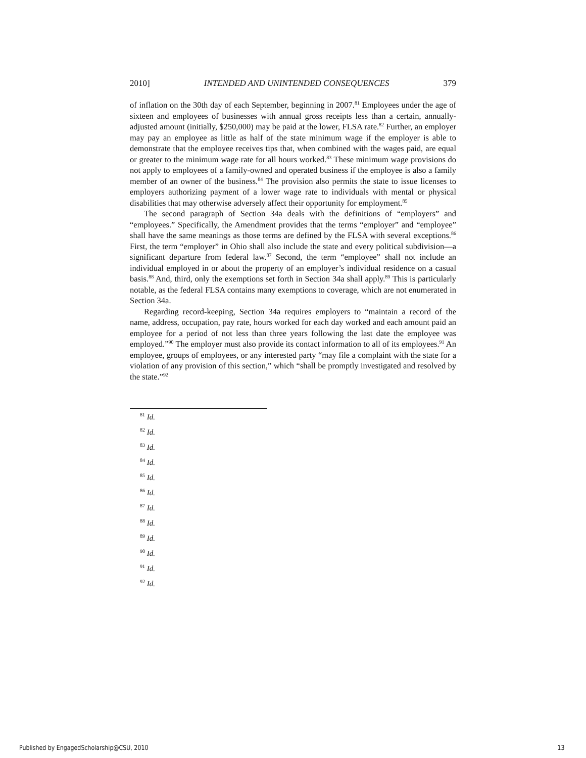2010] INTENDED AND UNINTENDED CONSEQUENCES 379
of inflation on the 30th day of each September, beginning in 2007.<sup>81</sup> Employees under the age of sixteen and employees of businesses with annual gross receipts less than a certain, annually-adjusted amount (initially, $250,000) may be paid at the lower, FLSA rate.<sup>82</sup> Further, an employer may pay an employee as little as half of the state minimum wage if the employer is able to demonstrate that the employee receives tips that, when combined with the wages paid, are equal or greater to the minimum wage rate for all hours worked.<sup>83</sup> These minimum wage provisions do not apply to employees of a family-owned and operated business if the employee is also a family member of an owner of the business.<sup>84</sup> The provision also permits the state to issue licenses to employers authorizing payment of a lower wage rate to individuals with mental or physical disabilities that may otherwise adversely affect their opportunity for employment.<sup>85</sup>
The second paragraph of Section 34a deals with the definitions of “employers” and “employees.” Specifically, the Amendment provides that the terms “employer” and “employee” shall have the same meanings as those terms are defined by the FLSA with several exceptions.<sup>86</sup> First, the term “employer” in Ohio shall also include the state and every political subdivision—a significant departure from federal law.<sup>87</sup> Second, the term “employee” shall not include an individual employed in or about the property of an employer’s individual residence on a casual basis.<sup>88</sup> And, third, only the exemptions set forth in Section 34a shall apply.<sup>89</sup> This is particularly notable, as the federal FLSA contains many exemptions to coverage, which are not enumerated in Section 34a.
Regarding record-keeping, Section 34a requires employers to “maintain a record of the name, address, occupation, pay rate, hours worked for each day worked and each amount paid an employee for a period of not less than three years following the last date the employee was employed.”<sup>90</sup> The employer must also provide its contact information to all of its employees.<sup>91</sup> An employee, groups of employees, or any interested party “may file a complaint with the state for a violation of any provision of this section,” which “shall be promptly investigated and resolved by the state.”<sup>92</sup>
<sup>81</sup> Id.
<sup>82</sup> Id.
<sup>83</sup> Id.
<sup>84</sup> Id.
<sup>85</sup> Id.
<sup>86</sup> Id.
<sup>87</sup> Id.
<sup>88</sup> Id.
<sup>89</sup> Id.
<sup>90</sup> Id.
<sup>91</sup> Id.
<sup>92</sup> Id.
Published by EngagedScholarship@CSU, 2010 13